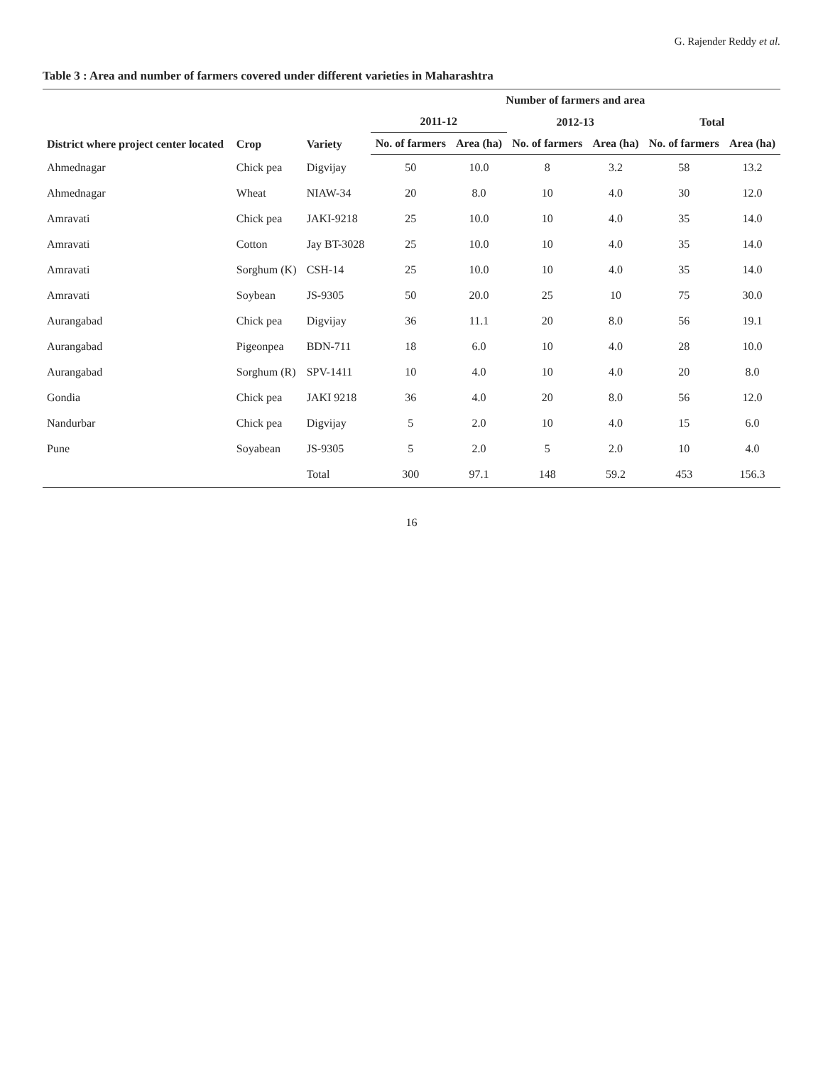G. Rajender Reddy et al.
Table 3 : Area and number of farmers covered under different varieties in Maharashtra
| District where project center located | Crop | Variety | Number of farmers and area | | | | | |
| --- | --- | --- | --- | --- | --- | --- | --- | --- |
| | | | 2011-12 | | 2012-13 | | Total | |
| | | | No. of farmers | Area (ha) | No. of farmers | Area (ha) | No. of farmers | Area (ha) |
| Ahmednagar | Chick pea | Digvijay | 50 | 10.0 | 8 | 3.2 | 58 | 13.2 |
| Ahmednagar | Wheat | NIAW-34 | 20 | 8.0 | 10 | 4.0 | 30 | 12.0 |
| Amravati | Chick pea | JAKI-9218 | 25 | 10.0 | 10 | 4.0 | 35 | 14.0 |
| Amravati | Cotton | Jay BT-3028 | 25 | 10.0 | 10 | 4.0 | 35 | 14.0 |
| Amravati | Sorghum (K) | CSH-14 | 25 | 10.0 | 10 | 4.0 | 35 | 14.0 |
| Amravati | Soybean | JS-9305 | 50 | 20.0 | 25 | 10 | 75 | 30.0 |
| Aurangabad | Chick pea | Digvijay | 36 | 11.1 | 20 | 8.0 | 56 | 19.1 |
| Aurangabad | Pigeonpea | BDN-711 | 18 | 6.0 | 10 | 4.0 | 28 | 10.0 |
| Aurangabad | Sorghum (R) | SPV-1411 | 10 | 4.0 | 10 | 4.0 | 20 | 8.0 |
| Gondia | Chick pea | JAKI 9218 | 36 | 4.0 | 20 | 8.0 | 56 | 12.0 |
| Nandurbar | Chick pea | Digvijay | 5 | 2.0 | 10 | 4.0 | 15 | 6.0 |
| Pune | Soyabean | JS-9305 | 5 | 2.0 | 5 | 2.0 | 10 | 4.0 |
| | | Total | 300 | 97.1 | 148 | 59.2 | 453 | 156.3 |
16